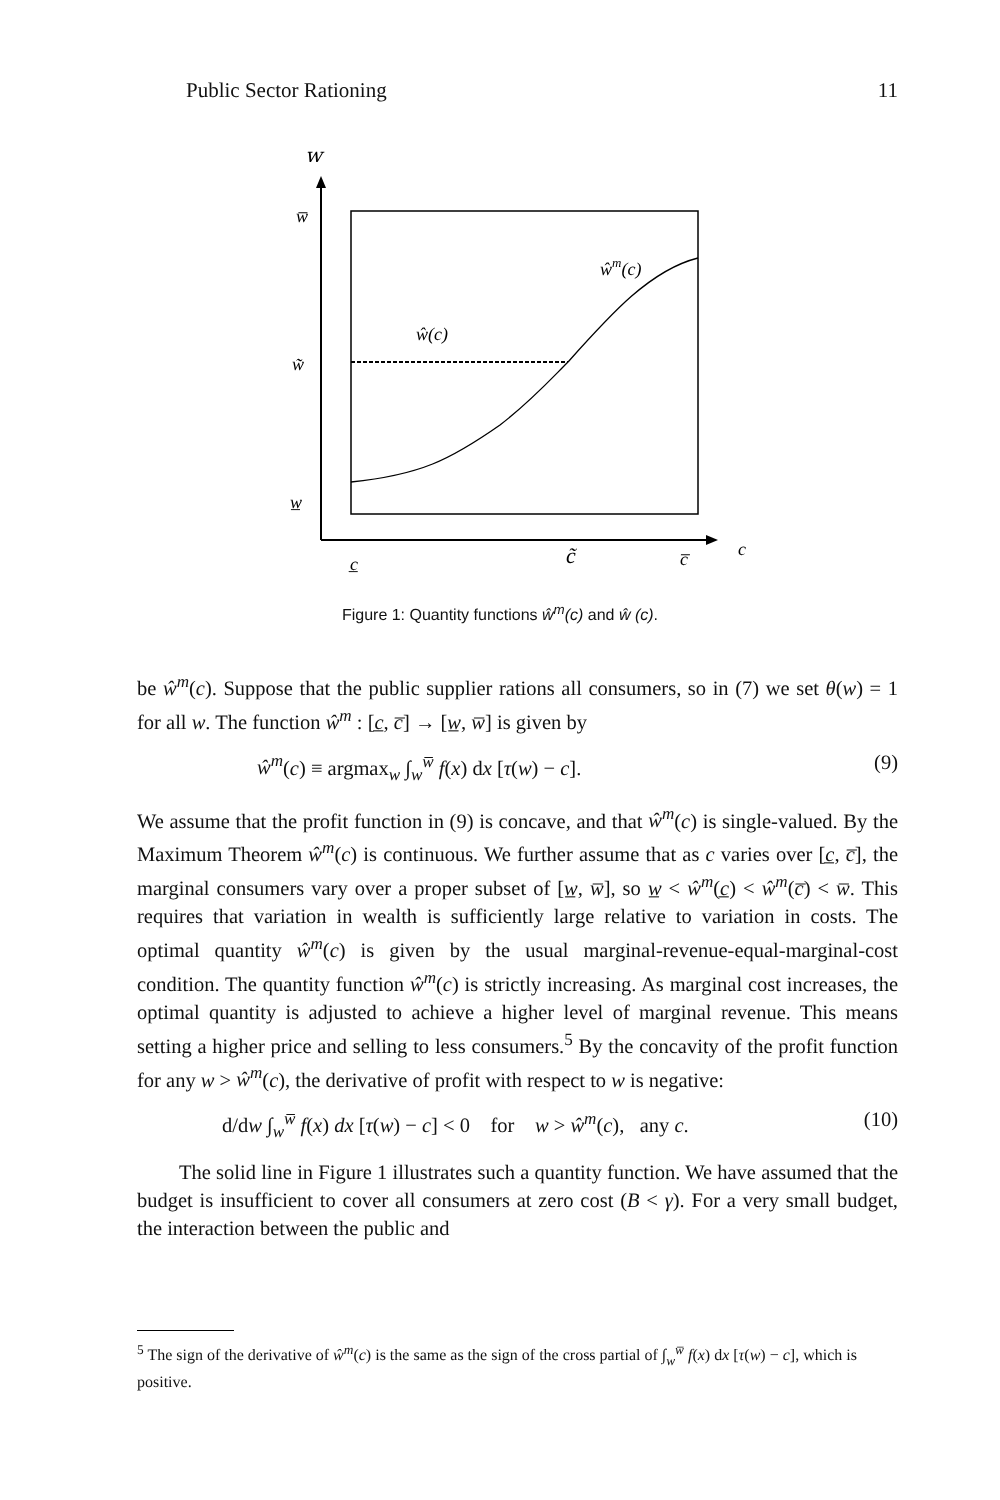Public Sector Rationing 11
w
w̅
w̃
w̲
c̲
c̃
c̅
c
ŵ(c)
ŵm(c)
Figure 1: Quantity functions ŵ<sup>m</sup>(c) and ŵ (c).
be ŵ<sup>m</sup>(c). Suppose that the public supplier rations all consumers, so in (7) we set θ(w) = 1 for all w. The function ŵ<sup>m</sup> : [c̲, c̅] → [w̲, w̅] is given by
ŵ<sup>m</sup>(c) ≡ argmax<sub>w</sub> ∫<sub>w</sub><sup>w̅</sup> f(x) dx [τ(w) − c]. (9)
We assume that the profit function in (9) is concave, and that ŵ<sup>m</sup>(c) is single-valued. By the Maximum Theorem ŵ<sup>m</sup>(c) is continuous. We further assume that as c varies over [c̲, c̅], the marginal consumers vary over a proper subset of [w̲, w̅], so w̲ < ŵ<sup>m</sup>(c̲) < ŵ<sup>m</sup>(c̅) < w̅. This requires that variation in wealth is sufficiently large relative to variation in costs. The optimal quantity ŵ<sup>m</sup>(c) is given by the usual marginal-revenue-equal-marginal-cost condition. The quantity function ŵ<sup>m</sup>(c) is strictly increasing. As marginal cost increases, the optimal quantity is adjusted to achieve a higher level of marginal revenue. This means setting a higher price and selling to less consumers.<sup>5</sup> By the concavity of the profit function for any w > ŵ<sup>m</sup>(c), the derivative of profit with respect to w is negative:
d/dw ∫<sub>w</sub><sup>w̅</sup> f(x) dx [τ(w) − c] < 0 for w > ŵ<sup>m</sup>(c), any c. (10)
The solid line in Figure 1 illustrates such a quantity function. We have assumed that the budget is insufficient to cover all consumers at zero cost (B < γ). For a very small budget, the interaction between the public and
<sup>5</sup> The sign of the derivative of ŵ<sup>m</sup>(c) is the same as the sign of the cross partial of ∫<sub>w</sub><sup>w̅</sup> f(x) dx [τ(w) − c], which is positive.